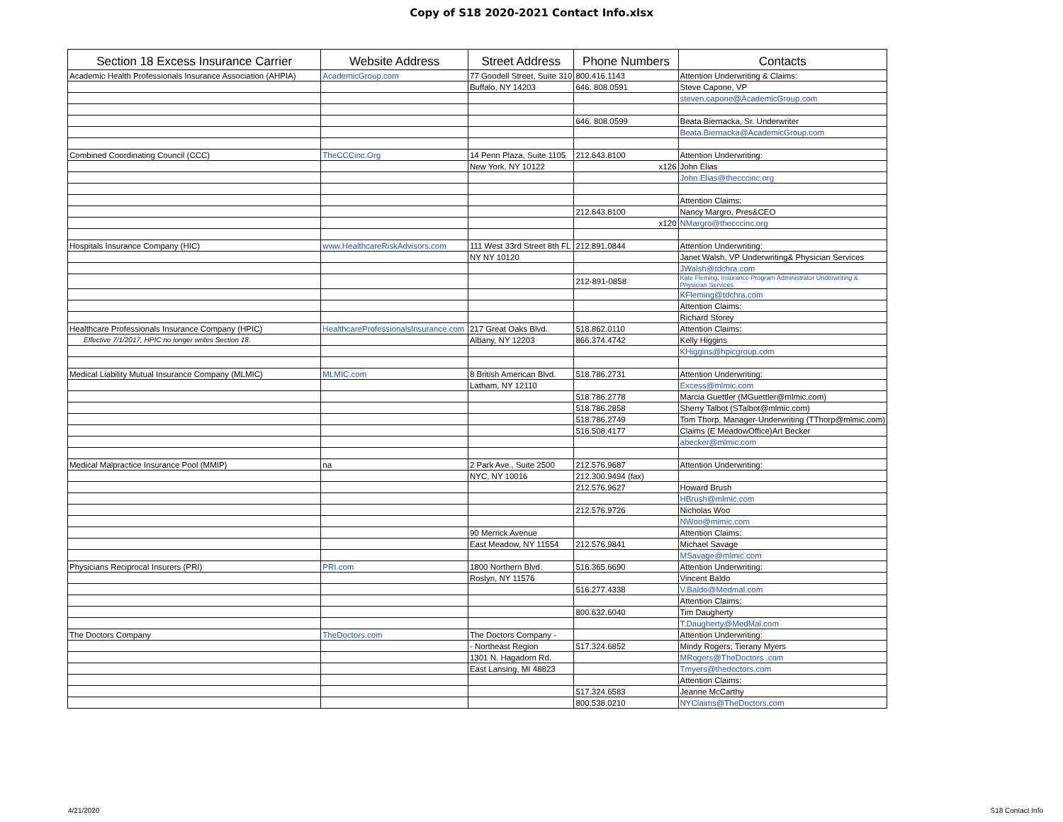Copy of S18 2020-2021 Contact Info.xlsx
| Section 18 Excess Insurance Carrier | Website Address | Street Address | Phone Numbers | Contacts |
| --- | --- | --- | --- | --- |
| Academic Health Professionals Insurance Association (AHPIA) | AcademicGroup.com | 77 Goodell Street, Suite 310 | 800.416.1143 | Attention Underwriting & Claims: |
| | | Buffalo, NY 14203 | 646. 808.0591 | Steve Capone, VP |
| | | | | steven.capone@AcademicGroup.com |
| | | | 646. 808.0599 | Beata Biernacka, Sr. Underwriter |
| | | | | Beata.Biernacka@AcademicGroup.com |
| Combined Coordinating Council (CCC) | TheCCCinc.Org | 14 Penn Plaza, Suite 1105 | 212.643.8100 | Attention Underwriting: |
| | | New York, NY 10122 | x126 | John Elias |
| | | | | John.Elias@thecccinc.org |
| | | | | Attention Claims: |
| | | | 212.643.8100 | Nancy Margro, Pres&CEO |
| | | | x120 | NMargro@thecccinc.org |
| Hospitals Insurance Company (HIC) | www.HealthcareRiskAdvisors.com | 111 West 33rd Street 8th FL | 212.891.0844 | Attention Underwriting: |
| | | NY NY 10120 | | Janet Walsh, VP Underwriting& Physician Services |
| | | | | JWalsh@tdchra.com |
| | | | 212-891-0858 | Kate Fleming, Insurance Program Administrator Underwriting & Physician Services |
| | | | | KFleming@tdchra.com |
| | | | | Attention Claims: |
| | | | | Richard Storey |
| Healthcare Professionals Insurance Company (HPIC) | HealthcareProfessionalsInsurance.com | 217 Great Oaks Blvd. | 518.862.0110 | Attention Claims: |
| Effective 7/1/2017, HPIC no longer writes Section 18. | | Albany, NY 12203 | 866.374.4742 | Kelly Higgins |
| | | | | KHiggins@hpicgroup.com |
| Medical Liability Mutual Insurance Company (MLMIC) | MLMIC.com | 8 British American Blvd. | 518.786.2731 | Attention Underwriting: |
| | | Latham, NY 12110 | | Excess@mlmic.com |
| | | | 518.786.2778 | Marcia Guettler (MGuettler@mlmic.com) |
| | | | 518.786.2858 | Sherry Talbot (STalbot@mlmic.com) |
| | | | 518.786.2749 | Tom Thorp, Manager-Underwriting (TThorp@mlmic.com) |
| | | | 516.508.4177 | Claims (E MeadowOffice)Art Becker |
| | | | | abecker@mlmic.com |
| Medical Malpractice Insurance Pool (MMIP) | na | 2 Park Ave., Suite 2500 | 212.576.9687 | Attention Underwriting: |
| | | NYC, NY 10016 | 212.300.9494 (fax) | |
| | | | 212.576.9627 | Howard Brush |
| | | | | HBrush@mlmic.com |
| | | | 212.576.9726 | Nicholas Woo |
| | | | | NWoo@mlmic.com |
| | | 90 Merrick Avenue | | Attention Claims: |
| | | East Meadow, NY 11554 | 212.576.9841 | Michael Savage |
| | | | | MSavage@mlmic.com |
| Physicians Reciprocal Insurers (PRI) | PRI.com | 1800 Northern Blvd. | 516.365.6690 | Attention Underwriting: |
| | | Roslyn, NY 11576 | | Vincent Baldo |
| | | | 516.277.4338 | V.Baldo@Medmal.com |
| | | | | Attention Claims: |
| | | | 800.632.6040 | Tim Daugherty |
| | | | | T.Daugherty@MedMal.com |
| The Doctors Company | TheDoctors.com | The Doctors Company - | | Attention Underwriting: |
| | | - Northeast Region | 517.324.6852 | Mindy Rogers; Tierany Myers |
| | | 1301 N. Hagadorn Rd. | | MRogers@TheDoctors .com |
| | | East Lansing, MI 48823 | | Tmyers@thedoctors.com |
| | | | | Attention Claims: |
| | | | 517.324.6583 | Jeanne McCarthy |
| | | | 800.538.0210 | NYClaims@TheDoctors.com |
4/21/2020 S18 Contact Info